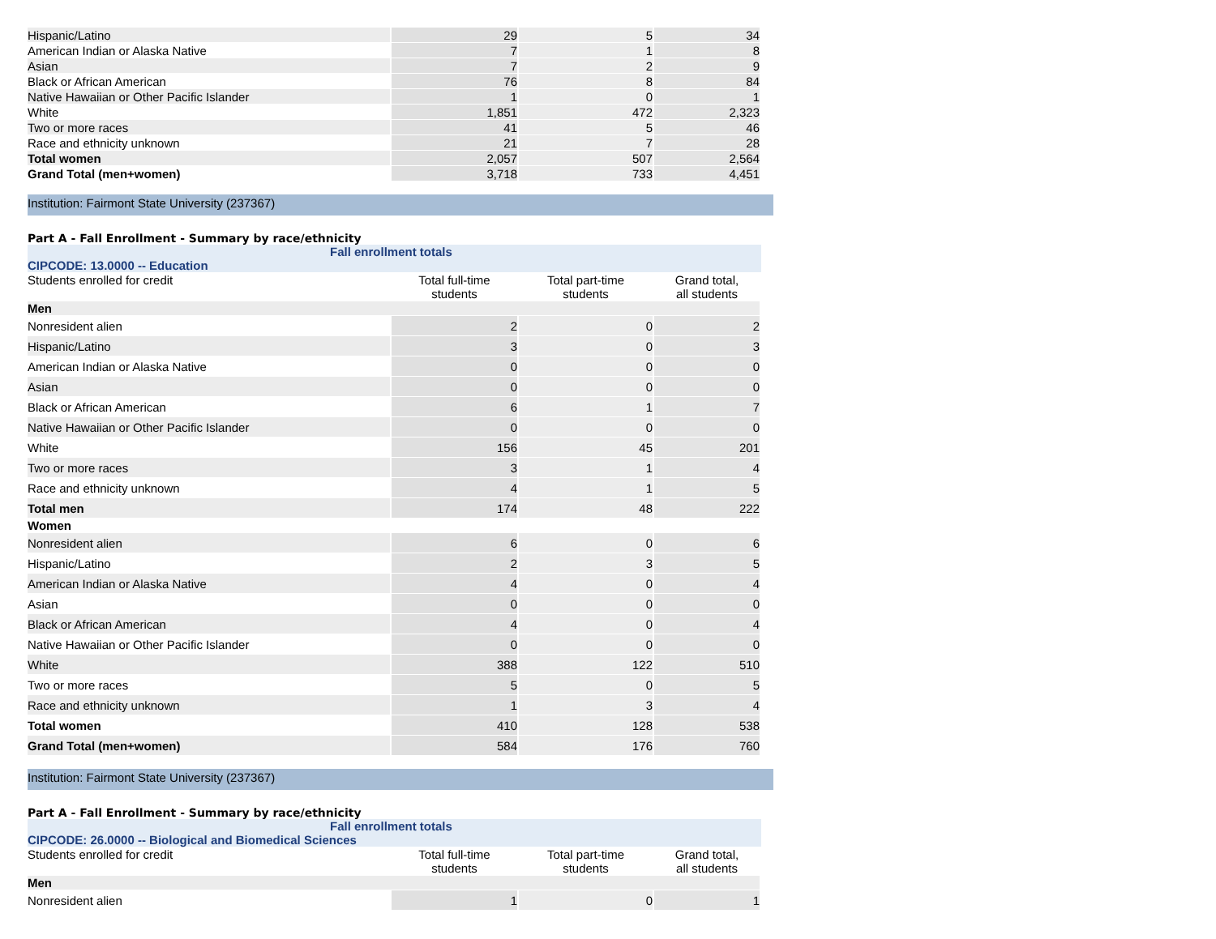| Hispanic/Latino | 29 | 5 | 34 |
| American Indian or Alaska Native | 7 | 1 | 8 |
| Asian | 7 | 2 | 9 |
| Black or African American | 76 | 8 | 84 |
| Native Hawaiian or Other Pacific Islander | 1 | 0 | 1 |
| White | 1,851 | 472 | 2,323 |
| Two or more races | 41 | 5 | 46 |
| Race and ethnicity unknown | 21 | 7 | 28 |
| Total women | 2,057 | 507 | 2,564 |
| Grand Total (men+women) | 3,718 | 733 | 4,451 |
Institution: Fairmont State University (237367)
Part A - Fall Enrollment - Summary by race/ethnicity
Fall enrollment totals
CIPCODE: 13.0000 -- Education
| Students enrolled for credit | Total full-time students | Total part-time students | Grand total, all students |
| --- | --- | --- | --- |
| Men | | | |
| Nonresident alien | 2 | 0 | 2 |
| Hispanic/Latino | 3 | 0 | 3 |
| American Indian or Alaska Native | 0 | 0 | 0 |
| Asian | 0 | 0 | 0 |
| Black or African American | 6 | 1 | 7 |
| Native Hawaiian or Other Pacific Islander | 0 | 0 | 0 |
| White | 156 | 45 | 201 |
| Two or more races | 3 | 1 | 4 |
| Race and ethnicity unknown | 4 | 1 | 5 |
| Total men | 174 | 48 | 222 |
| Women | | | |
| Nonresident alien | 6 | 0 | 6 |
| Hispanic/Latino | 2 | 3 | 5 |
| American Indian or Alaska Native | 4 | 0 | 4 |
| Asian | 0 | 0 | 0 |
| Black or African American | 4 | 0 | 4 |
| Native Hawaiian or Other Pacific Islander | 0 | 0 | 0 |
| White | 388 | 122 | 510 |
| Two or more races | 5 | 0 | 5 |
| Race and ethnicity unknown | 1 | 3 | 4 |
| Total women | 410 | 128 | 538 |
| Grand Total (men+women) | 584 | 176 | 760 |
Institution: Fairmont State University (237367)
Part A - Fall Enrollment - Summary by race/ethnicity
Fall enrollment totals
CIPCODE: 26.0000 -- Biological and Biomedical Sciences
| Students enrolled for credit | Total full-time students | Total part-time students | Grand total, all students |
| --- | --- | --- | --- |
| Men | | | |
| Nonresident alien | 1 | 0 | 1 |